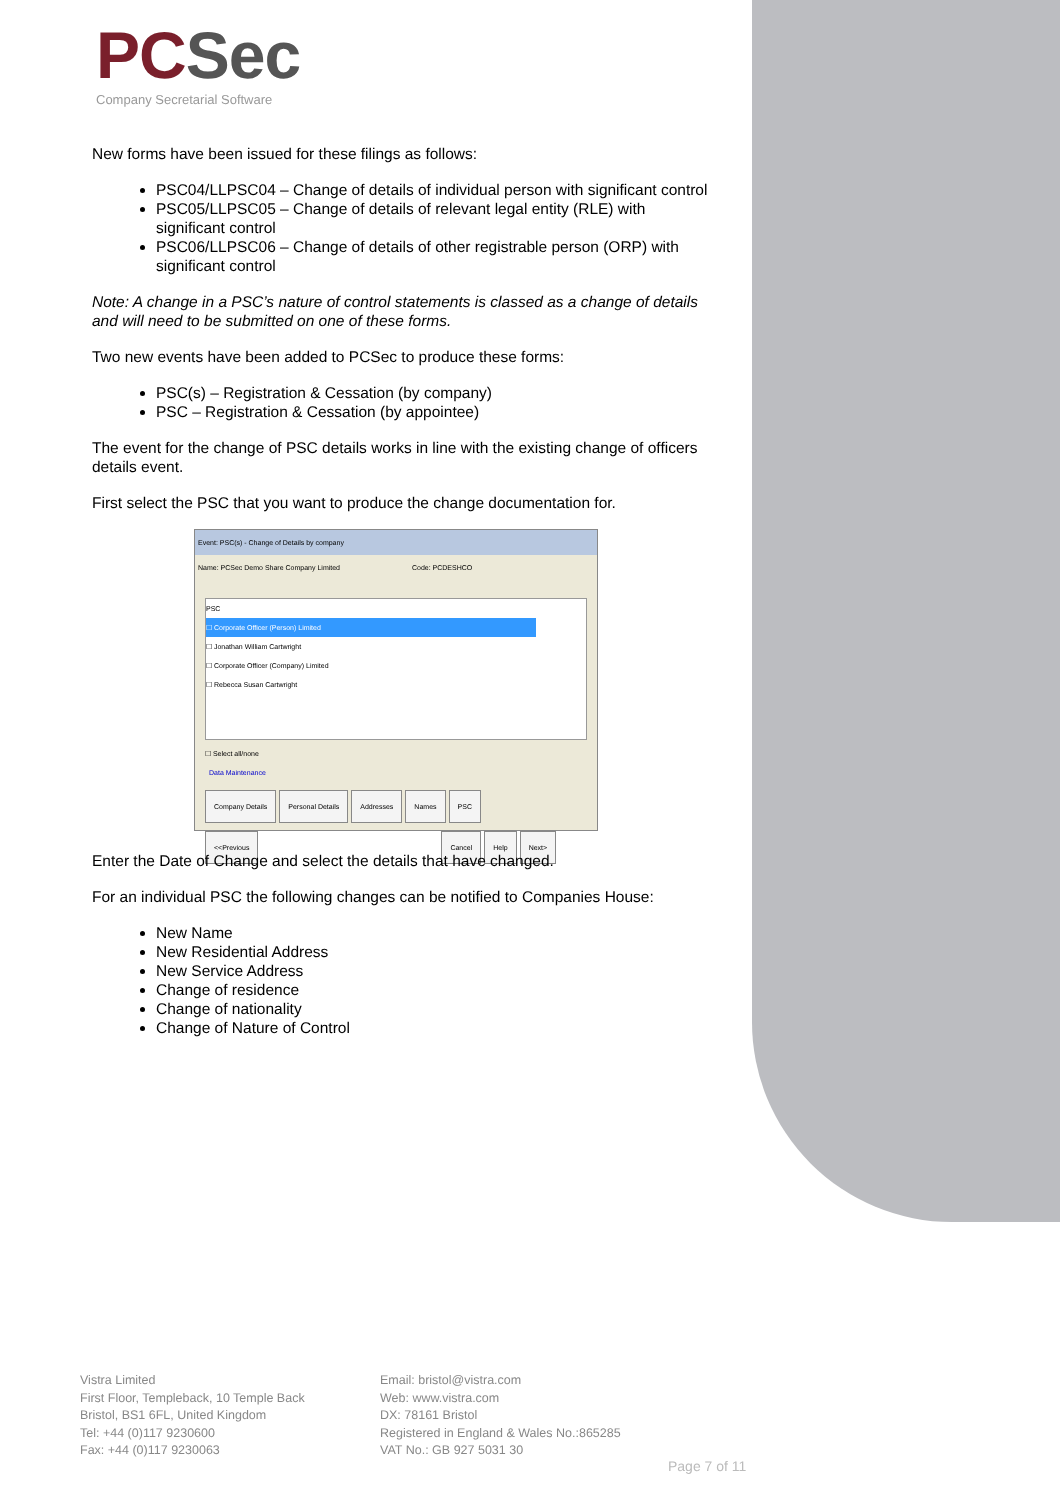PC Sec
Company Secretarial Software
New forms have been issued for these filings as follows:
PSC04/LLPSC04 – Change of details of individual person with significant control
PSC05/LLPSC05 – Change of details of relevant legal entity (RLE) with significant control
PSC06/LLPSC06 – Change of details of other registrable person (ORP) with significant control
Note: A change in a PSC’s nature of control statements is classed as a change of details and will need to be submitted on one of these forms.
Two new events have been added to PCSec to produce these forms:
PSC(s) – Registration & Cessation (by company)
PSC – Registration & Cessation (by appointee)
The event for the change of PSC details works in line with the existing change of officers details event.
First select the PSC that you want to produce the change documentation for.
Event: PSC(s) - Change of Details by company
Name: PCSec Demo Share Company Limited Code: PCDESHCO
PSC
☐ Corporate Officer (Person) Limited
☐ Jonathan William Cartwright
☐ Corporate Officer (Company) Limited
☐ Rebecca Susan Cartwright
☐ Select all/none
Data Maintenance
Company Details Personal Details Addresses Names PSC
<<Previous Cancel Help Next>
Enter the Date of Change and select the details that have changed.
For an individual PSC the following changes can be notified to Companies House:
New Name
New Residential Address
New Service Address
Change of residence
Change of nationality
Change of Nature of Control
Vistra Limited
First Floor, Templeback, 10 Temple Back
Bristol, BS1 6FL, United Kingdom
Tel: +44 (0)117 9230600
Fax: +44 (0)117 9230063
Email: bristol@vistra.com
Web: www.vistra.com
DX: 78161 Bristol
Registered in England & Wales No.:865285
VAT No.: GB 927 5031 30
Page 7 of 11